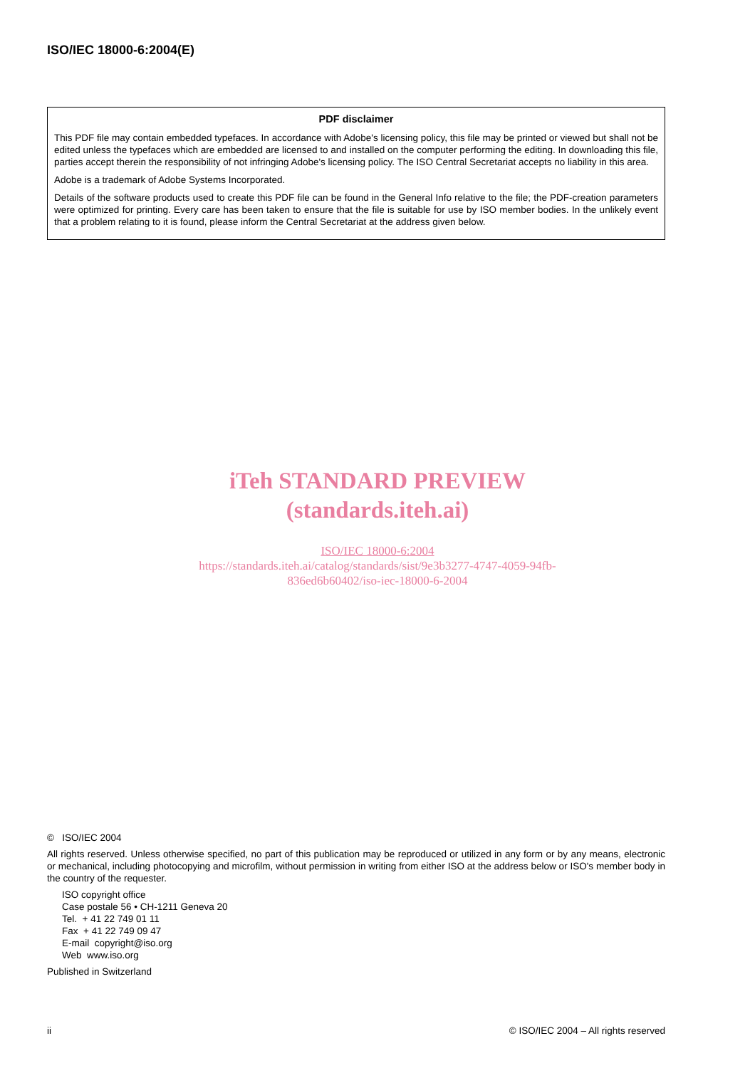ISO/IEC 18000-6:2004(E)
PDF disclaimer
This PDF file may contain embedded typefaces. In accordance with Adobe's licensing policy, this file may be printed or viewed but shall not be edited unless the typefaces which are embedded are licensed to and installed on the computer performing the editing. In downloading this file, parties accept therein the responsibility of not infringing Adobe's licensing policy. The ISO Central Secretariat accepts no liability in this area.
Adobe is a trademark of Adobe Systems Incorporated.
Details of the software products used to create this PDF file can be found in the General Info relative to the file; the PDF-creation parameters were optimized for printing. Every care has been taken to ensure that the file is suitable for use by ISO member bodies. In the unlikely event that a problem relating to it is found, please inform the Central Secretariat at the address given below.
iTeh STANDARD PREVIEW
(standards.iteh.ai)
ISO/IEC 18000-6:2004
https://standards.iteh.ai/catalog/standards/sist/9e3b3277-4747-4059-94fb-
836ed6b60402/iso-iec-18000-6-2004
© ISO/IEC 2004
All rights reserved. Unless otherwise specified, no part of this publication may be reproduced or utilized in any form or by any means, electronic or mechanical, including photocopying and microfilm, without permission in writing from either ISO at the address below or ISO's member body in the country of the requester.
ISO copyright office
Case postale 56 • CH-1211 Geneva 20
Tel. + 41 22 749 01 11
Fax + 41 22 749 09 47
E-mail copyright@iso.org
Web www.iso.org
Published in Switzerland
ii © ISO/IEC 2004 – All rights reserved